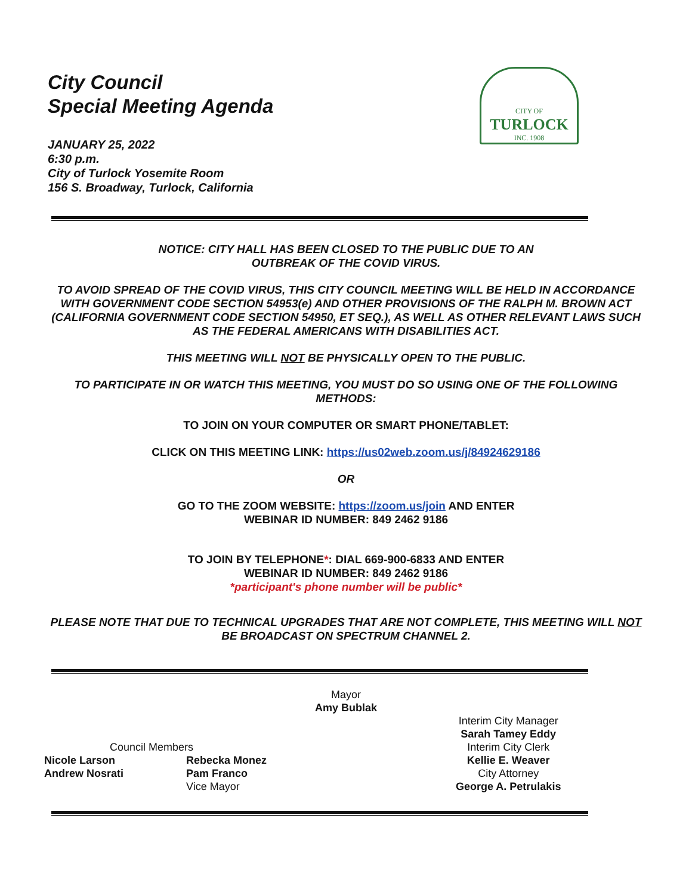City Council
Special Meeting Agenda
CITY OF
TURLOCK
INC. 1908
JANUARY 25, 2022
6:30 p.m.
City of Turlock Yosemite Room
156 S. Broadway, Turlock, California
NOTICE: CITY HALL HAS BEEN CLOSED TO THE PUBLIC DUE TO AN
OUTBREAK OF THE COVID VIRUS.
TO AVOID SPREAD OF THE COVID VIRUS, THIS CITY COUNCIL MEETING WILL BE HELD IN ACCORDANCE WITH GOVERNMENT CODE SECTION 54953(e) AND OTHER PROVISIONS OF THE RALPH M. BROWN ACT (CALIFORNIA GOVERNMENT CODE SECTION 54950, ET SEQ.), AS WELL AS OTHER RELEVANT LAWS SUCH AS THE FEDERAL AMERICANS WITH DISABILITIES ACT.
THIS MEETING WILL NOT BE PHYSICALLY OPEN TO THE PUBLIC.
TO PARTICIPATE IN OR WATCH THIS MEETING, YOU MUST DO SO USING ONE OF THE FOLLOWING METHODS:
TO JOIN ON YOUR COMPUTER OR SMART PHONE/TABLET:
CLICK ON THIS MEETING LINK: https://us02web.zoom.us/j/84924629186
OR
GO TO THE ZOOM WEBSITE: https://zoom.us/join AND ENTER
WEBINAR ID NUMBER: 849 2462 9186
TO JOIN BY TELEPHONE*: DIAL 669-900-6833 AND ENTER
WEBINAR ID NUMBER: 849 2462 9186
*participant's phone number will be public*
PLEASE NOTE THAT DUE TO TECHNICAL UPGRADES THAT ARE NOT COMPLETE, THIS MEETING WILL NOT BE BROADCAST ON SPECTRUM CHANNEL 2.
Mayor
Amy Bublak
Council Members
Nicole Larson
Andrew Nosrati
Rebecka Monez
Pam Franco
Vice Mayor
Interim City Manager
Sarah Tamey Eddy
Interim City Clerk
Kellie E. Weaver
City Attorney
George A. Petrulakis